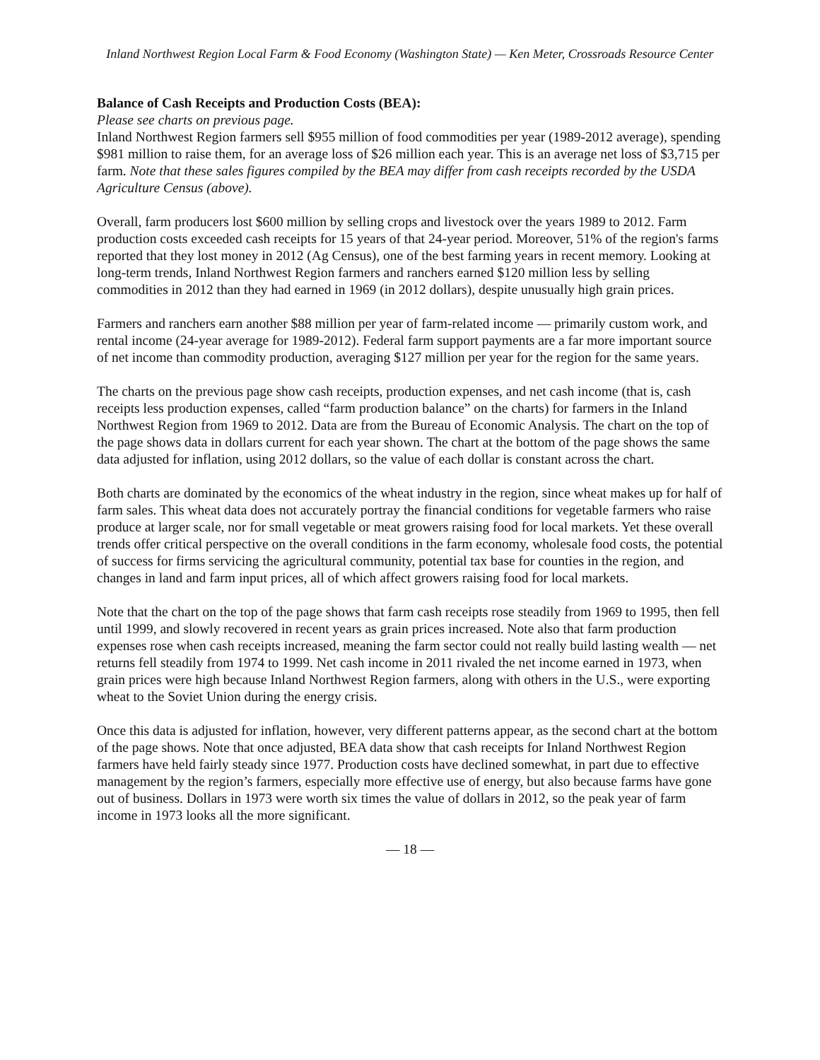Inland Northwest Region Local Farm & Food Economy (Washington State) — Ken Meter, Crossroads Resource Center
Balance of Cash Receipts and Production Costs (BEA):
Please see charts on previous page.
Inland Northwest Region farmers sell $955 million of food commodities per year (1989-2012 average), spending $981 million to raise them, for an average loss of $26 million each year. This is an average net loss of $3,715 per farm. Note that these sales figures compiled by the BEA may differ from cash receipts recorded by the USDA Agriculture Census (above).
Overall, farm producers lost $600 million by selling crops and livestock over the years 1989 to 2012. Farm production costs exceeded cash receipts for 15 years of that 24-year period. Moreover, 51% of the region's farms reported that they lost money in 2012 (Ag Census), one of the best farming years in recent memory. Looking at long-term trends, Inland Northwest Region farmers and ranchers earned $120 million less by selling commodities in 2012 than they had earned in 1969 (in 2012 dollars), despite unusually high grain prices.
Farmers and ranchers earn another $88 million per year of farm-related income — primarily custom work, and rental income (24-year average for 1989-2012). Federal farm support payments are a far more important source of net income than commodity production, averaging $127 million per year for the region for the same years.
The charts on the previous page show cash receipts, production expenses, and net cash income (that is, cash receipts less production expenses, called “farm production balance” on the charts) for farmers in the Inland Northwest Region from 1969 to 2012. Data are from the Bureau of Economic Analysis. The chart on the top of the page shows data in dollars current for each year shown. The chart at the bottom of the page shows the same data adjusted for inflation, using 2012 dollars, so the value of each dollar is constant across the chart.
Both charts are dominated by the economics of the wheat industry in the region, since wheat makes up for half of farm sales. This wheat data does not accurately portray the financial conditions for vegetable farmers who raise produce at larger scale, nor for small vegetable or meat growers raising food for local markets. Yet these overall trends offer critical perspective on the overall conditions in the farm economy, wholesale food costs, the potential of success for firms servicing the agricultural community, potential tax base for counties in the region, and changes in land and farm input prices, all of which affect growers raising food for local markets.
Note that the chart on the top of the page shows that farm cash receipts rose steadily from 1969 to 1995, then fell until 1999, and slowly recovered in recent years as grain prices increased. Note also that farm production expenses rose when cash receipts increased, meaning the farm sector could not really build lasting wealth — net returns fell steadily from 1974 to 1999. Net cash income in 2011 rivaled the net income earned in 1973, when grain prices were high because Inland Northwest Region farmers, along with others in the U.S., were exporting wheat to the Soviet Union during the energy crisis.
Once this data is adjusted for inflation, however, very different patterns appear, as the second chart at the bottom of the page shows. Note that once adjusted, BEA data show that cash receipts for Inland Northwest Region farmers have held fairly steady since 1977. Production costs have declined somewhat, in part due to effective management by the region’s farmers, especially more effective use of energy, but also because farms have gone out of business. Dollars in 1973 were worth six times the value of dollars in 2012, so the peak year of farm income in 1973 looks all the more significant.
— 18 —